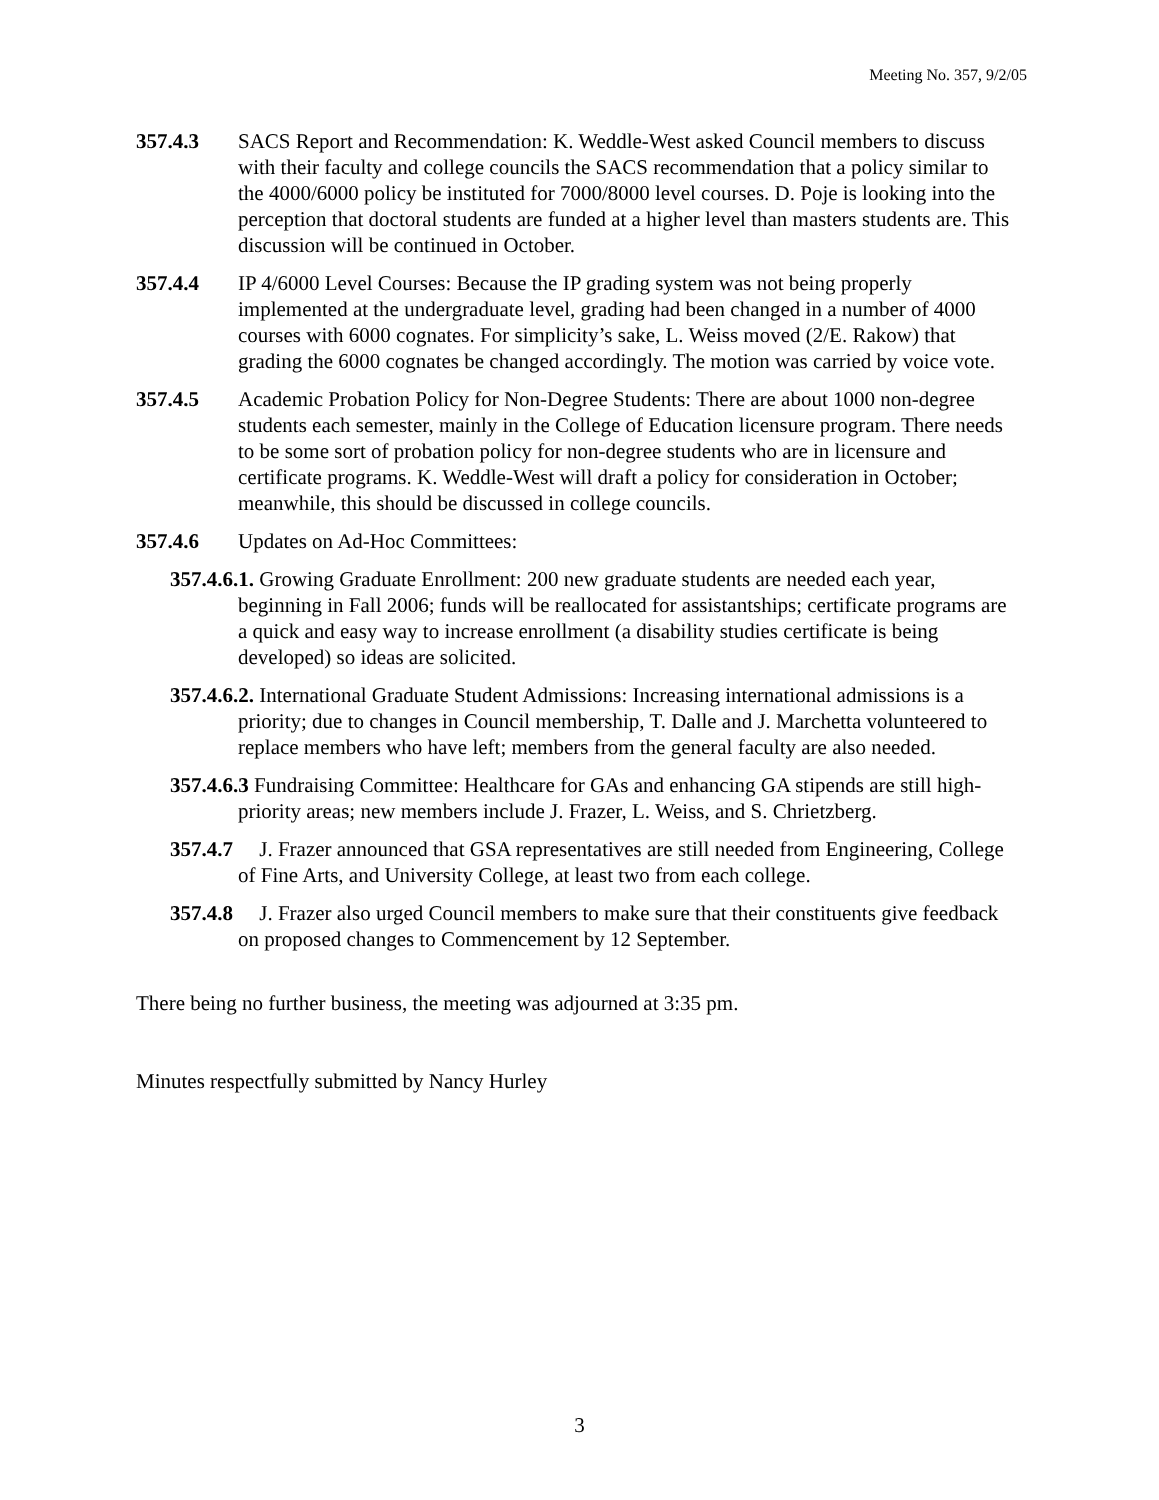Meeting No. 357, 9/2/05
357.4.3 SACS Report and Recommendation: K. Weddle-West asked Council members to discuss with their faculty and college councils the SACS recommendation that a policy similar to the 4000/6000 policy be instituted for 7000/8000 level courses. D. Poje is looking into the perception that doctoral students are funded at a higher level than masters students are. This discussion will be continued in October.
357.4.4 IP 4/6000 Level Courses: Because the IP grading system was not being properly implemented at the undergraduate level, grading had been changed in a number of 4000 courses with 6000 cognates. For simplicity’s sake, L. Weiss moved (2/E. Rakow) that grading the 6000 cognates be changed accordingly. The motion was carried by voice vote.
357.4.5 Academic Probation Policy for Non-Degree Students: There are about 1000 non-degree students each semester, mainly in the College of Education licensure program. There needs to be some sort of probation policy for non-degree students who are in licensure and certificate programs. K. Weddle-West will draft a policy for consideration in October; meanwhile, this should be discussed in college councils.
357.4.6 Updates on Ad-Hoc Committees:
357.4.6.1. Growing Graduate Enrollment: 200 new graduate students are needed each year, beginning in Fall 2006; funds will be reallocated for assistantships; certificate programs are a quick and easy way to increase enrollment (a disability studies certificate is being developed) so ideas are solicited.
357.4.6.2. International Graduate Student Admissions: Increasing international admissions is a priority; due to changes in Council membership, T. Dalle and J. Marchetta volunteered to replace members who have left; members from the general faculty are also needed.
357.4.6.3 Fundraising Committee: Healthcare for GAs and enhancing GA stipends are still high-priority areas; new members include J. Frazer, L. Weiss, and S. Chrietzberg.
357.4.7 J. Frazer announced that GSA representatives are still needed from Engineering, College of Fine Arts, and University College, at least two from each college.
357.4.8 J. Frazer also urged Council members to make sure that their constituents give feedback on proposed changes to Commencement by 12 September.
There being no further business, the meeting was adjourned at 3:35 pm.
Minutes respectfully submitted by Nancy Hurley
3